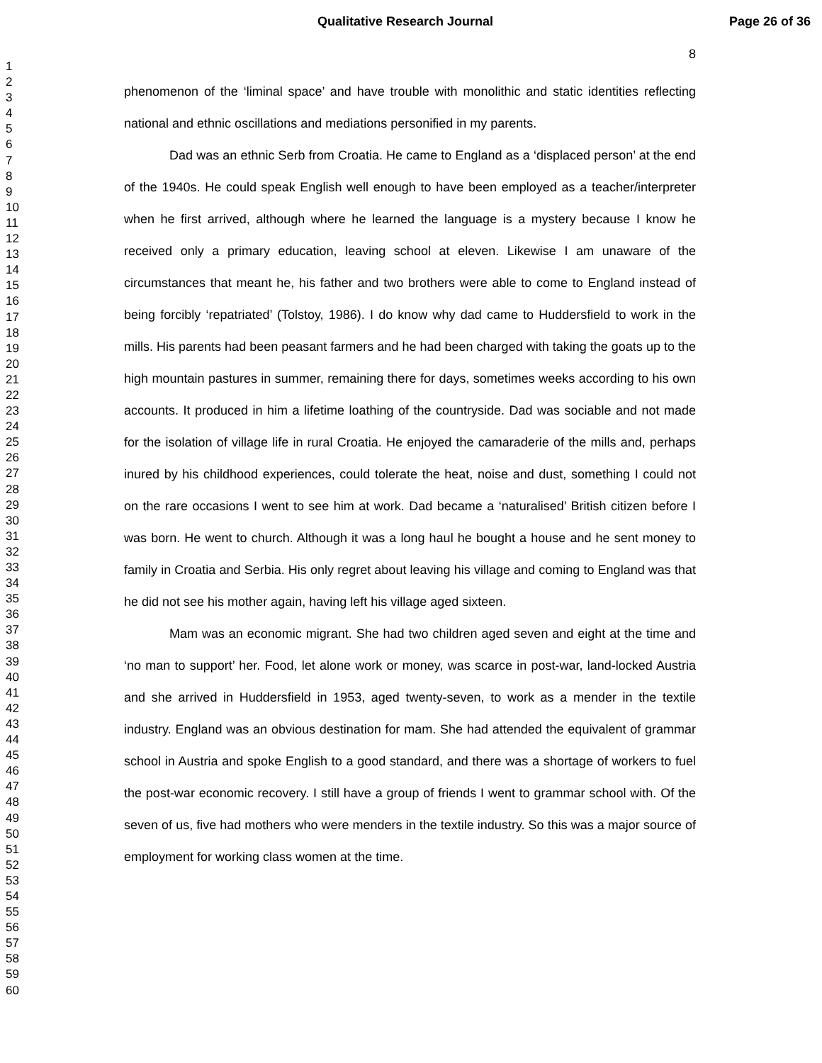Qualitative Research Journal Page 26 of 36
8
1
2
3
4
5
6
7
8
9
10
11
12
13
14
15
16
17
18
19
20
21
22
23
24
25
26
27
28
29
30
31
32
33
34
35
36
37
38
39
40
41
42
43
44
45
46
47
48
49
50
51
52
53
54
55
56
57
58
59
60
phenomenon of the ‘liminal space’ and have trouble with monolithic and static identities reflecting national and ethnic oscillations and mediations personified in my parents.
Dad was an ethnic Serb from Croatia. He came to England as a ‘displaced person’ at the end of the 1940s. He could speak English well enough to have been employed as a teacher/interpreter when he first arrived, although where he learned the language is a mystery because I know he received only a primary education, leaving school at eleven. Likewise I am unaware of the circumstances that meant he, his father and two brothers were able to come to England instead of being forcibly ‘repatriated’ (Tolstoy, 1986). I do know why dad came to Huddersfield to work in the mills. His parents had been peasant farmers and he had been charged with taking the goats up to the high mountain pastures in summer, remaining there for days, sometimes weeks according to his own accounts. It produced in him a lifetime loathing of the countryside. Dad was sociable and not made for the isolation of village life in rural Croatia. He enjoyed the camaraderie of the mills and, perhaps inured by his childhood experiences, could tolerate the heat, noise and dust, something I could not on the rare occasions I went to see him at work. Dad became a ‘naturalised’ British citizen before I was born. He went to church. Although it was a long haul he bought a house and he sent money to family in Croatia and Serbia. His only regret about leaving his village and coming to England was that he did not see his mother again, having left his village aged sixteen.
Mam was an economic migrant. She had two children aged seven and eight at the time and ‘no man to support’ her. Food, let alone work or money, was scarce in post-war, land-locked Austria and she arrived in Huddersfield in 1953, aged twenty-seven, to work as a mender in the textile industry. England was an obvious destination for mam. She had attended the equivalent of grammar school in Austria and spoke English to a good standard, and there was a shortage of workers to fuel the post-war economic recovery. I still have a group of friends I went to grammar school with. Of the seven of us, five had mothers who were menders in the textile industry. So this was a major source of employment for working class women at the time.